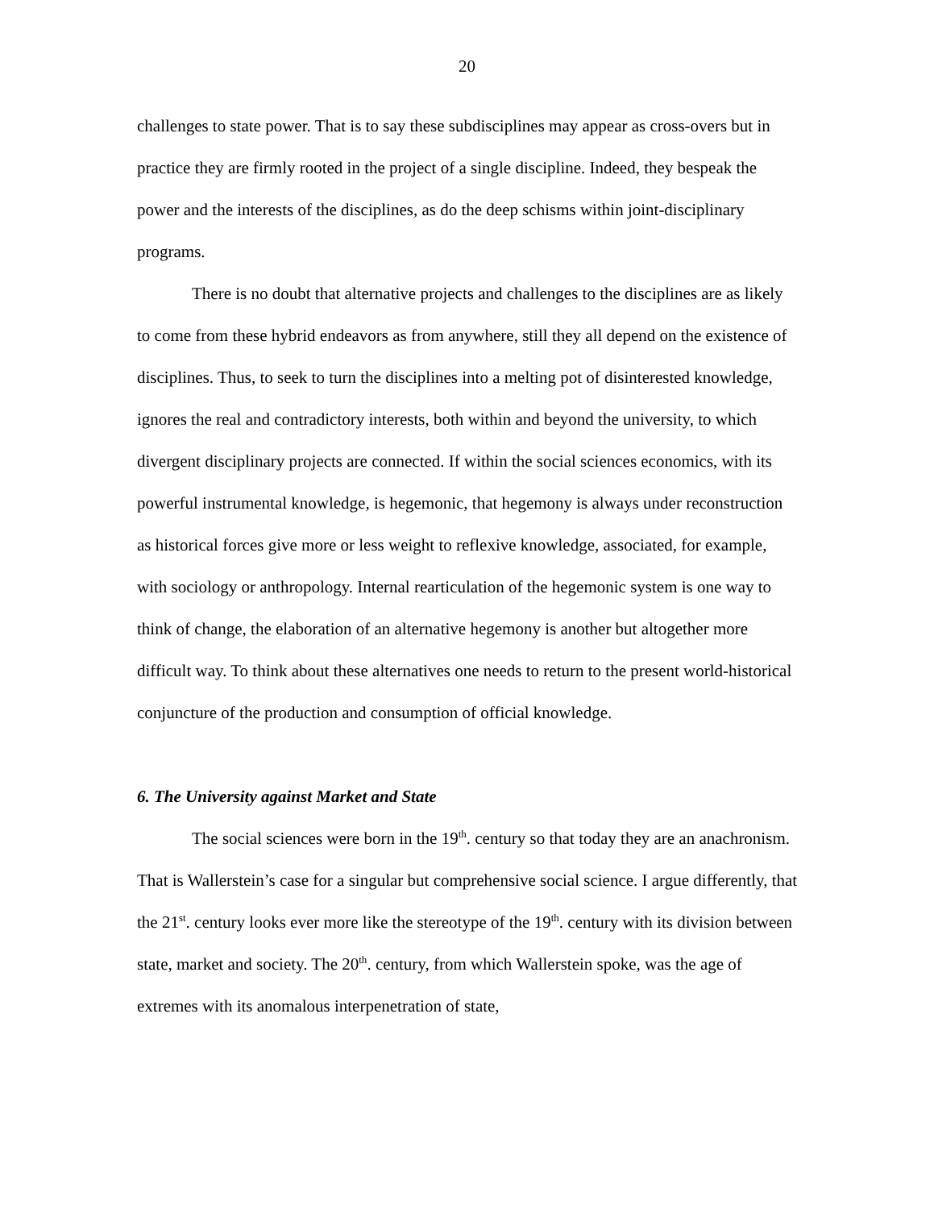20
challenges to state power. That is to say these subdisciplines may appear as cross-overs but in practice they are firmly rooted in the project of a single discipline. Indeed, they bespeak the power and the interests of the disciplines, as do the deep schisms within joint-disciplinary programs.
There is no doubt that alternative projects and challenges to the disciplines are as likely to come from these hybrid endeavors as from anywhere, still they all depend on the existence of disciplines. Thus, to seek to turn the disciplines into a melting pot of disinterested knowledge, ignores the real and contradictory interests, both within and beyond the university, to which divergent disciplinary projects are connected. If within the social sciences economics, with its powerful instrumental knowledge, is hegemonic, that hegemony is always under reconstruction as historical forces give more or less weight to reflexive knowledge, associated, for example, with sociology or anthropology. Internal rearticulation of the hegemonic system is one way to think of change, the elaboration of an alternative hegemony is another but altogether more difficult way. To think about these alternatives one needs to return to the present world-historical conjuncture of the production and consumption of official knowledge.
6. The University against Market and State
The social sciences were born in the 19<sup>th</sup>. century so that today they are an anachronism. That is Wallerstein’s case for a singular but comprehensive social science. I argue differently, that the 21<sup>st</sup>. century looks ever more like the stereotype of the 19<sup>th</sup>. century with its division between state, market and society. The 20<sup>th</sup>. century, from which Wallerstein spoke, was the age of extremes with its anomalous interpenetration of state,